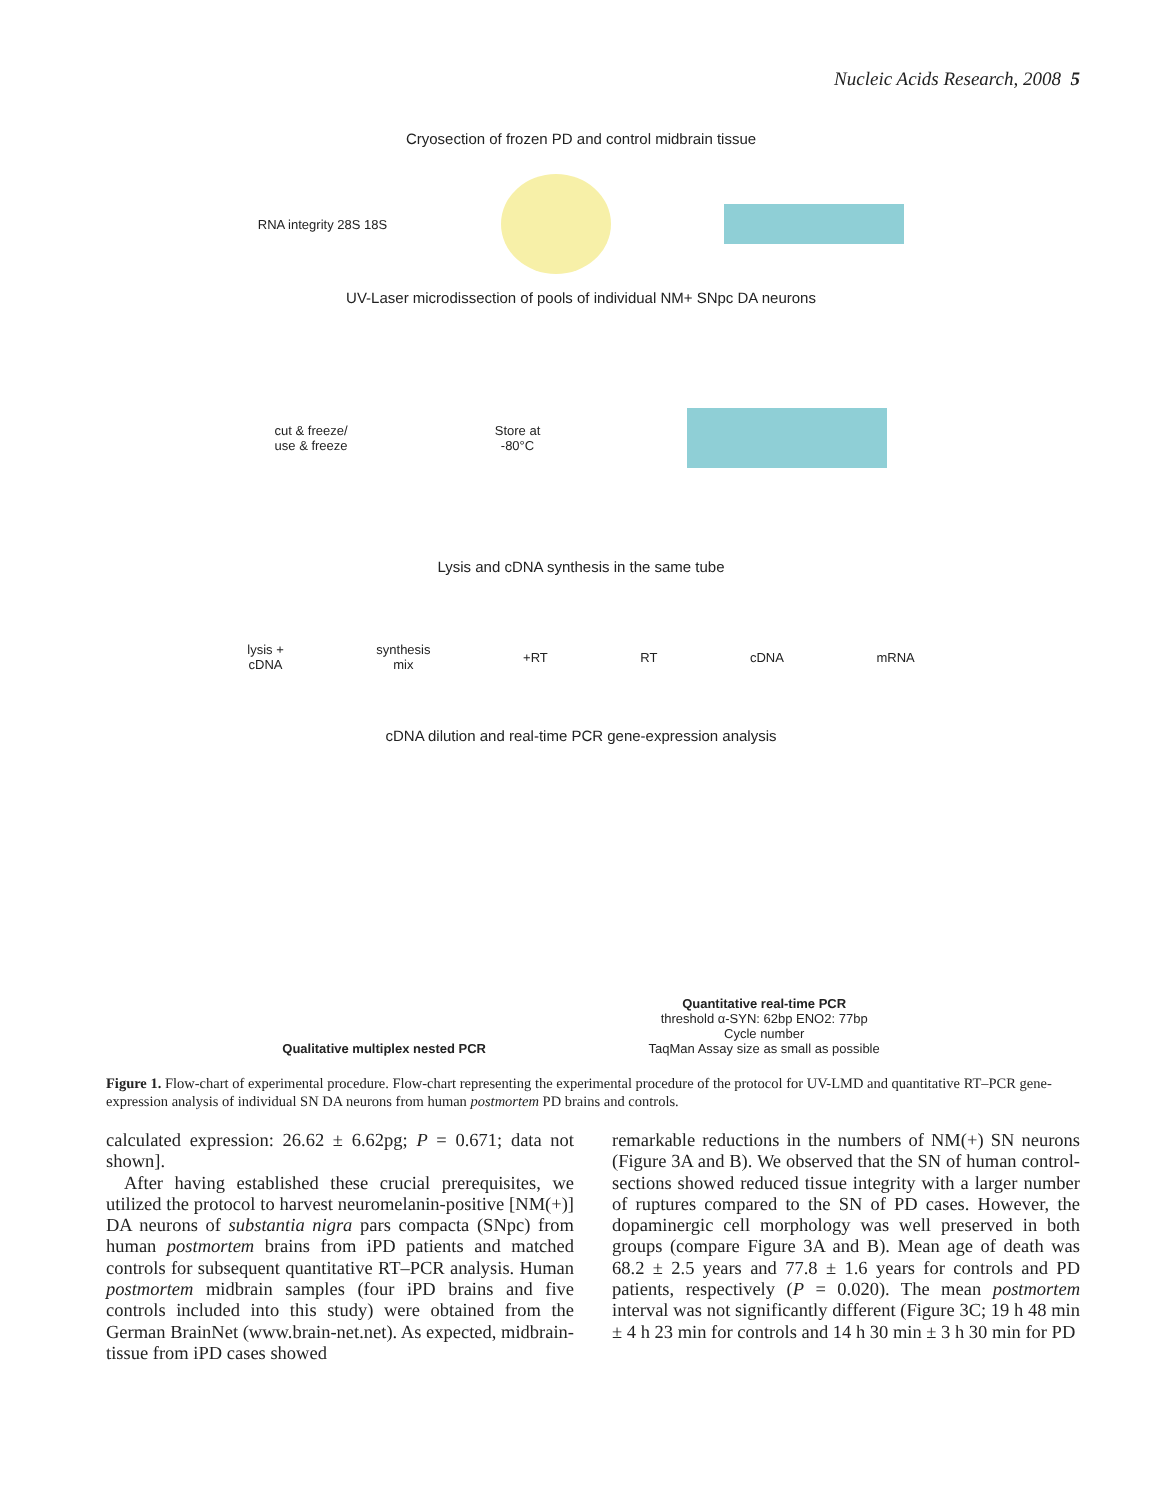Nucleic Acids Research, 2008 5
Cryosection of frozen PD and control midbrain tissue
RNA integrity 28S 18S
UV-Laser microdissection of pools of individual NM+ SNpc DA neurons
cut & freeze/
use & freeze Store at
-80°C
Lysis and cDNA synthesis in the same tube
lysis +
cDNA synthesis
mix +RT RT cDNA mRNA
cDNA dilution and real-time PCR gene-expression analysis
Qualitative multiplex nested PCR Quantitative real-time PCR
threshold α-SYN: 62bp ENO2: 77bp
Cycle number
TaqMan Assay size as small as possible
Figure 1. Flow-chart of experimental procedure. Flow-chart representing the experimental procedure of the protocol for UV-LMD and quantitative RT–PCR gene-expression analysis of individual SN DA neurons from human postmortem PD brains and controls.
calculated expression: 26.62 ± 6.62pg; P = 0.671; data not shown].
After having established these crucial prerequisites, we utilized the protocol to harvest neuromelanin-positive [NM(+)] DA neurons of substantia nigra pars compacta (SNpc) from human postmortem brains from iPD patients and matched controls for subsequent quantitative RT–PCR analysis. Human postmortem midbrain samples (four iPD brains and five controls included into this study) were obtained from the German BrainNet (www.brain-net.net). As expected, midbrain-tissue from iPD cases showed
remarkable reductions in the numbers of NM(+) SN neurons (Figure 3A and B). We observed that the SN of human control-sections showed reduced tissue integrity with a larger number of ruptures compared to the SN of PD cases. However, the dopaminergic cell morphology was well preserved in both groups (compare Figure 3A and B). Mean age of death was 68.2 ± 2.5 years and 77.8 ± 1.6 years for controls and PD patients, respectively (P = 0.020). The mean postmortem interval was not significantly different (Figure 3C; 19 h 48 min ± 4 h 23 min for controls and 14 h 30 min ± 3 h 30 min for PD